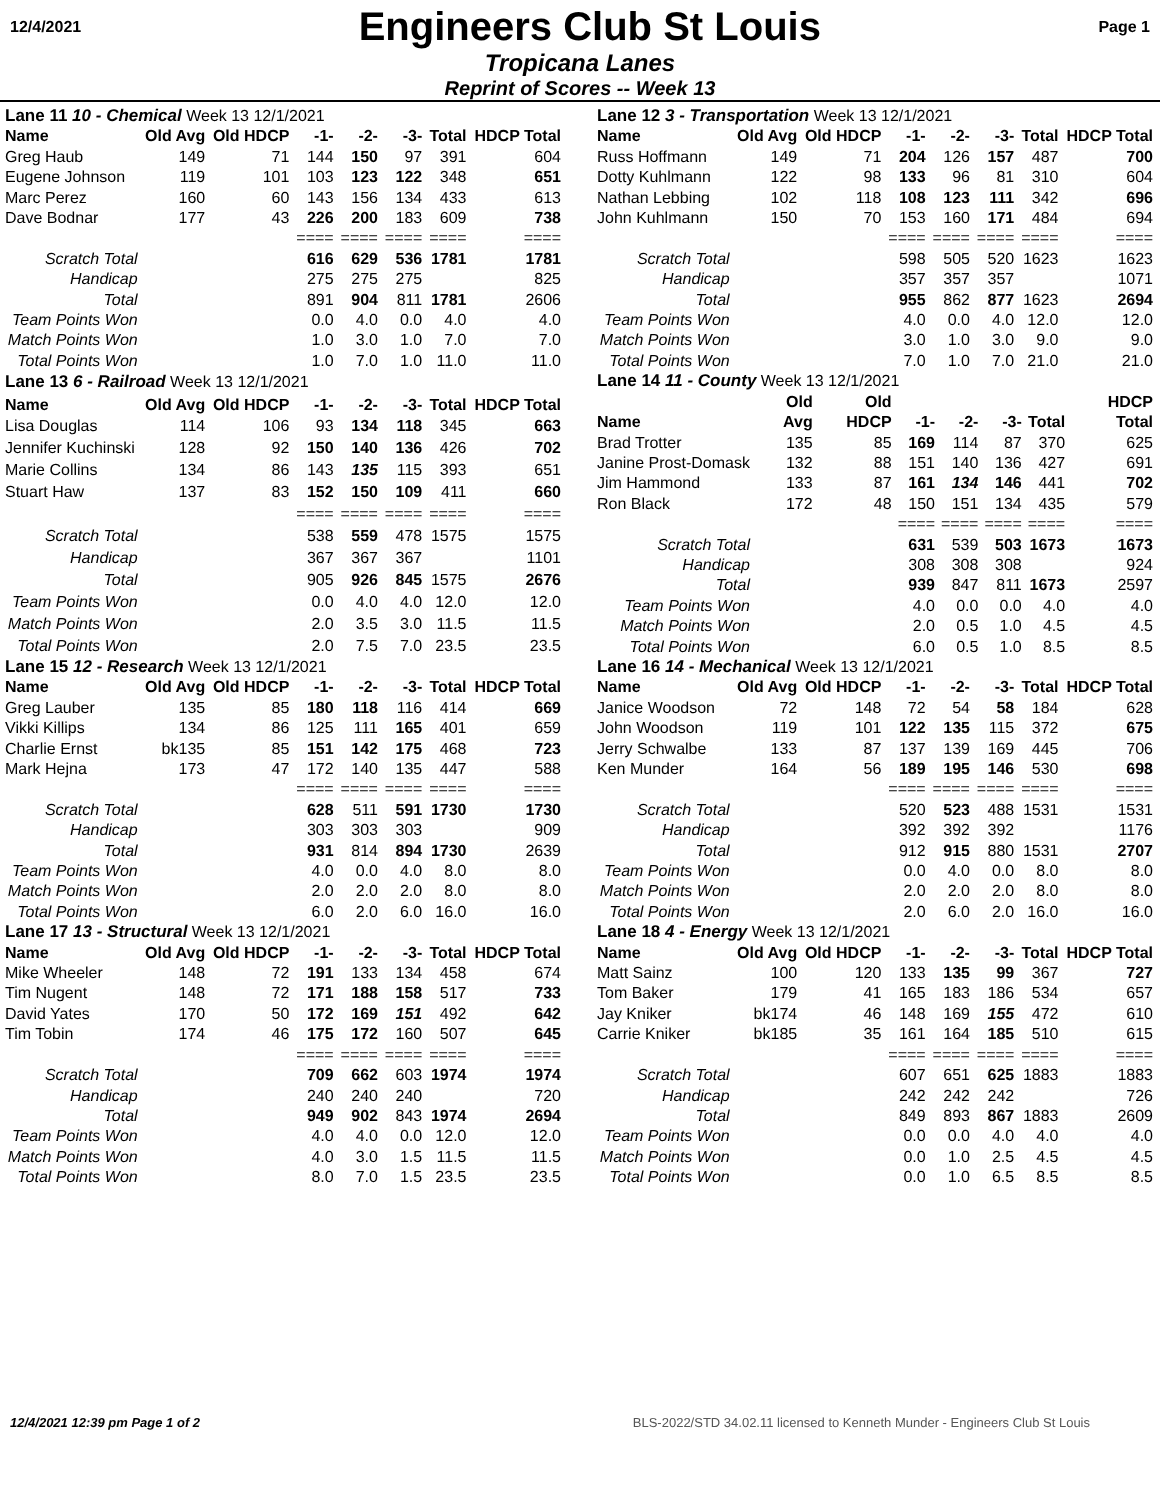12/4/2021
Engineers Club St Louis
Page 1
Tropicana Lanes
Reprint of Scores -- Week 13
| Lane 11 10 - Chemical Week 13 12/1/2021 | | | | | | | |
| Name | Old Avg | Old HDCP | -1- | -2- | -3- | Total | HDCP Total |
| Greg Haub | 149 | 71 | 144 | 150 | 97 | 391 | 604 |
| Eugene Johnson | 119 | 101 | 103 | 123 | 122 | 348 | 651 |
| Marc Perez | 160 | 60 | 143 | 156 | 134 | 433 | 613 |
| Dave Bodnar | 177 | 43 | 226 | 200 | 183 | 609 | 738 |
| | | | ==== | ==== | ==== | ==== | ==== |
| Scratch Total | | | 616 | 629 | 536 | 1781 | 1781 |
| Handicap | | | 275 | 275 | 275 | | 825 |
| Total | | | 891 | 904 | 811 | 1781 | 2606 |
| Team Points Won | | | 0.0 | 4.0 | 0.0 | 4.0 | 4.0 |
| Match Points Won | | | 1.0 | 3.0 | 1.0 | 7.0 | 7.0 |
| Total Points Won | | | 1.0 | 7.0 | 1.0 | 11.0 | 11.0 |
| Lane 12 3 - Transportation Week 13 12/1/2021 | | | | | | | |
| Name | Old Avg | Old HDCP | -1- | -2- | -3- | Total | HDCP Total |
| Russ Hoffmann | 149 | 71 | 204 | 126 | 157 | 487 | 700 |
| Dotty Kuhlmann | 122 | 98 | 133 | 96 | 81 | 310 | 604 |
| Nathan Lebbing | 102 | 118 | 108 | 123 | 111 | 342 | 696 |
| John Kuhlmann | 150 | 70 | 153 | 160 | 171 | 484 | 694 |
| | | | ==== | ==== | ==== | ==== | ==== |
| Scratch Total | | | 598 | 505 | 520 | 1623 | 1623 |
| Handicap | | | 357 | 357 | 357 | | 1071 |
| Total | | | 955 | 862 | 877 | 1623 | 2694 |
| Team Points Won | | | 4.0 | 0.0 | 4.0 | 12.0 | 12.0 |
| Match Points Won | | | 3.0 | 1.0 | 3.0 | 9.0 | 9.0 |
| Total Points Won | | | 7.0 | 1.0 | 7.0 | 21.0 | 21.0 |
| Lane 13 6 - Railroad Week 13 12/1/2021 | | | | | | | |
| Name | Old Avg | Old HDCP | -1- | -2- | -3- | Total | HDCP Total |
| Lisa Douglas | 114 | 106 | 93 | 134 | 118 | 345 | 663 |
| Jennifer Kuchinski | 128 | 92 | 150 | 140 | 136 | 426 | 702 |
| Marie Collins | 134 | 86 | 143 | 135 | 115 | 393 | 651 |
| Stuart Haw | 137 | 83 | 152 | 150 | 109 | 411 | 660 |
| | | | ==== | ==== | ==== | ==== | ==== |
| Scratch Total | | | 538 | 559 | 478 | 1575 | 1575 |
| Handicap | | | 367 | 367 | 367 | | 1101 |
| Total | | | 905 | 926 | 845 | 1575 | 2676 |
| Team Points Won | | | 0.0 | 4.0 | 4.0 | 12.0 | 12.0 |
| Match Points Won | | | 2.0 | 3.5 | 3.0 | 11.5 | 11.5 |
| Total Points Won | | | 2.0 | 7.5 | 7.0 | 23.5 | 23.5 |
| Lane 14 11 - County Week 13 12/1/2021 | | | | | | | |
| Name | Old Avg | Old HDCP | -1- | -2- | -3- | Total | HDCP Total |
| Brad Trotter | 135 | 85 | 169 | 114 | 87 | 370 | 625 |
| Janine Prost-Domask | 132 | 88 | 151 | 140 | 136 | 427 | 691 |
| Jim Hammond | 133 | 87 | 161 | 134 | 146 | 441 | 702 |
| Ron Black | 172 | 48 | 150 | 151 | 134 | 435 | 579 |
| | | | ==== | ==== | ==== | ==== | ==== |
| Scratch Total | | | 631 | 539 | 503 | 1673 | 1673 |
| Handicap | | | 308 | 308 | 308 | | 924 |
| Total | | | 939 | 847 | 811 | 1673 | 2597 |
| Team Points Won | | | 4.0 | 0.0 | 0.0 | 4.0 | 4.0 |
| Match Points Won | | | 2.0 | 0.5 | 1.0 | 4.5 | 4.5 |
| Total Points Won | | | 6.0 | 0.5 | 1.0 | 8.5 | 8.5 |
| Lane 15 12 - Research Week 13 12/1/2021 | | | | | | | |
| Name | Old Avg | Old HDCP | -1- | -2- | -3- | Total | HDCP Total |
| Greg Lauber | 135 | 85 | 180 | 118 | 116 | 414 | 669 |
| Vikki Killips | 134 | 86 | 125 | 111 | 165 | 401 | 659 |
| Charlie Ernst | bk135 | 85 | 151 | 142 | 175 | 468 | 723 |
| Mark Hejna | 173 | 47 | 172 | 140 | 135 | 447 | 588 |
| | | | ==== | ==== | ==== | ==== | ==== |
| Scratch Total | | | 628 | 511 | 591 | 1730 | 1730 |
| Handicap | | | 303 | 303 | 303 | | 909 |
| Total | | | 931 | 814 | 894 | 1730 | 2639 |
| Team Points Won | | | 4.0 | 0.0 | 4.0 | 8.0 | 8.0 |
| Match Points Won | | | 2.0 | 2.0 | 2.0 | 8.0 | 8.0 |
| Total Points Won | | | 6.0 | 2.0 | 6.0 | 16.0 | 16.0 |
| Lane 16 14 - Mechanical Week 13 12/1/2021 | | | | | | | |
| Name | Old Avg | Old HDCP | -1- | -2- | -3- | Total | HDCP Total |
| Janice Woodson | 72 | 148 | 72 | 54 | 58 | 184 | 628 |
| John Woodson | 119 | 101 | 122 | 135 | 115 | 372 | 675 |
| Jerry Schwalbe | 133 | 87 | 137 | 139 | 169 | 445 | 706 |
| Ken Munder | 164 | 56 | 189 | 195 | 146 | 530 | 698 |
| | | | ==== | ==== | ==== | ==== | ==== |
| Scratch Total | | | 520 | 523 | 488 | 1531 | 1531 |
| Handicap | | | 392 | 392 | 392 | | 1176 |
| Total | | | 912 | 915 | 880 | 1531 | 2707 |
| Team Points Won | | | 0.0 | 4.0 | 0.0 | 8.0 | 8.0 |
| Match Points Won | | | 2.0 | 2.0 | 2.0 | 8.0 | 8.0 |
| Total Points Won | | | 2.0 | 6.0 | 2.0 | 16.0 | 16.0 |
| Lane 17 13 - Structural Week 13 12/1/2021 | | | | | | | |
| Name | Old Avg | Old HDCP | -1- | -2- | -3- | Total | HDCP Total |
| Mike Wheeler | 148 | 72 | 191 | 133 | 134 | 458 | 674 |
| Tim Nugent | 148 | 72 | 171 | 188 | 158 | 517 | 733 |
| David Yates | 170 | 50 | 172 | 169 | 151 | 492 | 642 |
| Tim Tobin | 174 | 46 | 175 | 172 | 160 | 507 | 645 |
| | | | ==== | ==== | ==== | ==== | ==== |
| Scratch Total | | | 709 | 662 | 603 | 1974 | 1974 |
| Handicap | | | 240 | 240 | 240 | | 720 |
| Total | | | 949 | 902 | 843 | 1974 | 2694 |
| Team Points Won | | | 4.0 | 4.0 | 0.0 | 12.0 | 12.0 |
| Match Points Won | | | 4.0 | 3.0 | 1.5 | 11.5 | 11.5 |
| Total Points Won | | | 8.0 | 7.0 | 1.5 | 23.5 | 23.5 |
| Lane 18 4 - Energy Week 13 12/1/2021 | | | | | | | |
| Name | Old Avg | Old HDCP | -1- | -2- | -3- | Total | HDCP Total |
| Matt Sainz | 100 | 120 | 133 | 135 | 99 | 367 | 727 |
| Tom Baker | 179 | 41 | 165 | 183 | 186 | 534 | 657 |
| Jay Kniker | bk174 | 46 | 148 | 169 | 155 | 472 | 610 |
| Carrie Kniker | bk185 | 35 | 161 | 164 | 185 | 510 | 615 |
| | | | ==== | ==== | ==== | ==== | ==== |
| Scratch Total | | | 607 | 651 | 625 | 1883 | 1883 |
| Handicap | | | 242 | 242 | 242 | | 726 |
| Total | | | 849 | 893 | 867 | 1883 | 2609 |
| Team Points Won | | | 0.0 | 0.0 | 4.0 | 4.0 | 4.0 |
| Match Points Won | | | 0.0 | 1.0 | 2.5 | 4.5 | 4.5 |
| Total Points Won | | | 0.0 | 1.0 | 6.5 | 8.5 | 8.5 |
12/4/2021 12:39 pm Page 1 of 2 BLS-2022/STD 34.02.11 licensed to Kenneth Munder - Engineers Club St Louis